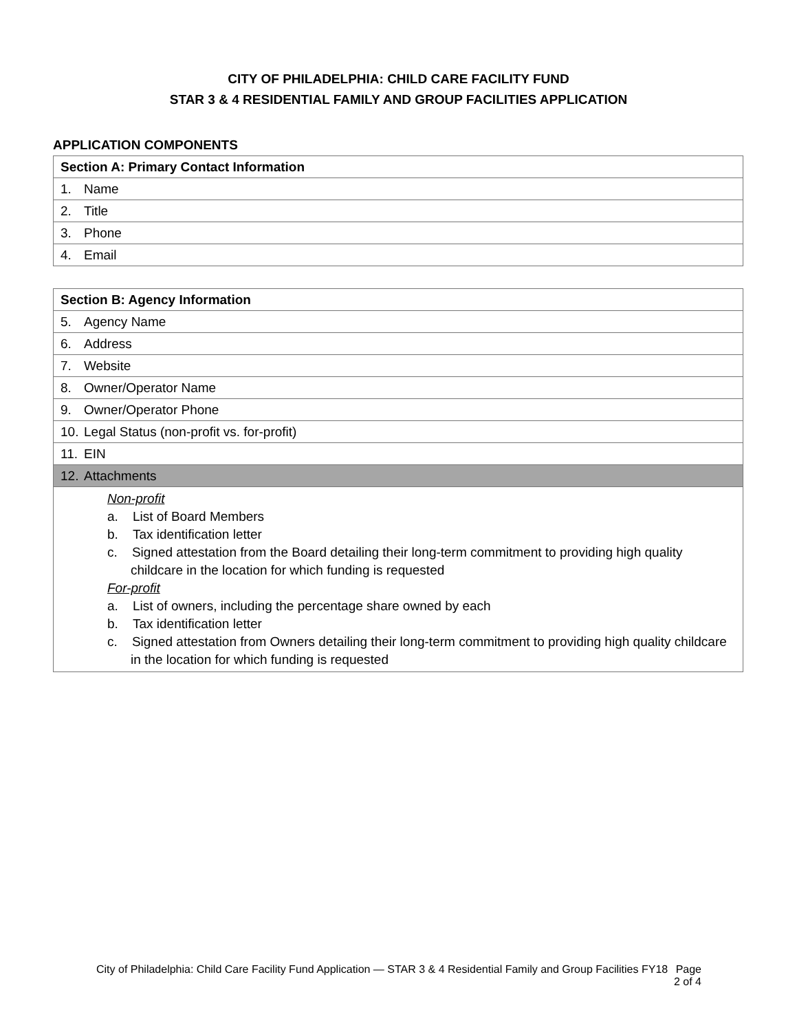CITY OF PHILADELPHIA: CHILD CARE FACILITY FUND
STAR 3 & 4 RESIDENTIAL FAMILY AND GROUP FACILITIES APPLICATION
APPLICATION COMPONENTS
| Section A: Primary Contact Information |
| --- |
| 1. Name |
| 2. Title |
| 3. Phone |
| 4. Email |
| Section B: Agency Information |
| --- |
| 5. Agency Name |
| 6. Address |
| 7. Website |
| 8. Owner/Operator Name |
| 9. Owner/Operator Phone |
| 10. Legal Status (non-profit vs. for-profit) |
| 11. EIN |
| 12. Attachments |
| Non-profit a. List of Board Members b. Tax identification letter c. Signed attestation from the Board detailing their long-term commitment to providing high quality childcare in the location for which funding is requested For-profit a. List of owners, including the percentage share owned by each b. Tax identification letter c. Signed attestation from Owners detailing their long-term commitment to providing high quality childcare in the location for which funding is requested |
City of Philadelphia: Child Care Facility Fund Application — STAR 3 & 4 Residential Family and Group Facilities FY18 Page
2 of 4